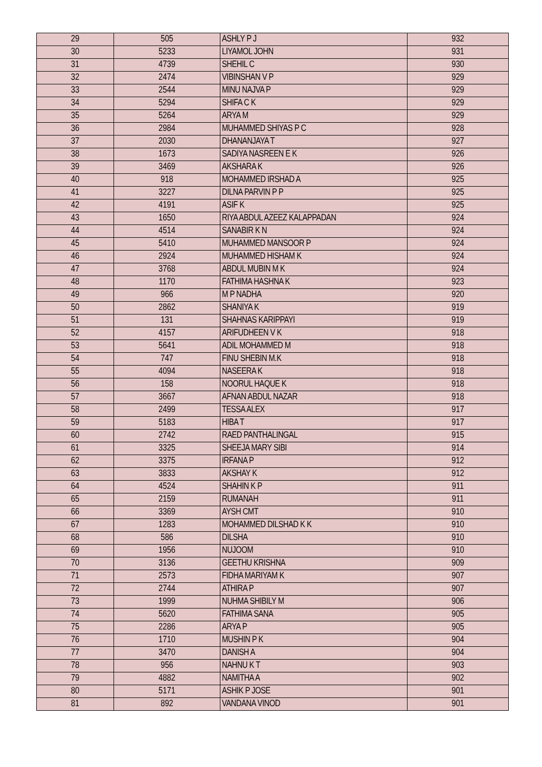| 29 | 505 | ASHLY P J | 932 |
| 30 | 5233 | LIYAMOL JOHN | 931 |
| 31 | 4739 | SHEHIL C | 930 |
| 32 | 2474 | VIBINSHAN V P | 929 |
| 33 | 2544 | MINU NAJVA P | 929 |
| 34 | 5294 | SHIFA C K | 929 |
| 35 | 5264 | ARYA M | 929 |
| 36 | 2984 | MUHAMMED SHIYAS P C | 928 |
| 37 | 2030 | DHANANJAYA T | 927 |
| 38 | 1673 | SADIYA NASREEN E K | 926 |
| 39 | 3469 | AKSHARA K | 926 |
| 40 | 918 | MOHAMMED IRSHAD A | 925 |
| 41 | 3227 | DILNA PARVIN P P | 925 |
| 42 | 4191 | ASIF K | 925 |
| 43 | 1650 | RIYA ABDUL AZEEZ KALAPPADAN | 924 |
| 44 | 4514 | SANABIR K N | 924 |
| 45 | 5410 | MUHAMMED MANSOOR P | 924 |
| 46 | 2924 | MUHAMMED HISHAM K | 924 |
| 47 | 3768 | ABDUL MUBIN M K | 924 |
| 48 | 1170 | FATHIMA HASHNA K | 923 |
| 49 | 966 | M P NADHA | 920 |
| 50 | 2862 | SHANIYA K | 919 |
| 51 | 131 | SHAHNAS KARIPPAYI | 919 |
| 52 | 4157 | ARIFUDHEEN V K | 918 |
| 53 | 5641 | ADIL MOHAMMED M | 918 |
| 54 | 747 | FINU SHEBIN M.K | 918 |
| 55 | 4094 | NASEERA K | 918 |
| 56 | 158 | NOORUL HAQUE K | 918 |
| 57 | 3667 | AFNAN ABDUL NAZAR | 918 |
| 58 | 2499 | TESSA ALEX | 917 |
| 59 | 5183 | HIBA T | 917 |
| 60 | 2742 | RAED PANTHALINGAL | 915 |
| 61 | 3325 | SHEEJA MARY SIBI | 914 |
| 62 | 3375 | IRFANA P | 912 |
| 63 | 3833 | AKSHAY K | 912 |
| 64 | 4524 | SHAHIN K P | 911 |
| 65 | 2159 | RUMANAH | 911 |
| 66 | 3369 | AYSH CMT | 910 |
| 67 | 1283 | MOHAMMED DILSHAD K K | 910 |
| 68 | 586 | DILSHA | 910 |
| 69 | 1956 | NUJOOM | 910 |
| 70 | 3136 | GEETHU KRISHNA | 909 |
| 71 | 2573 | FIDHA MARIYAM K | 907 |
| 72 | 2744 | ATHIRA P | 907 |
| 73 | 1999 | NUHMA SHIBILY M | 906 |
| 74 | 5620 | FATHIMA SANA | 905 |
| 75 | 2286 | ARYA P | 905 |
| 76 | 1710 | MUSHIN P K | 904 |
| 77 | 3470 | DANISH A | 904 |
| 78 | 956 | NAHNU K T | 903 |
| 79 | 4882 | NAMITHA A | 902 |
| 80 | 5171 | ASHIK P JOSE | 901 |
| 81 | 892 | VANDANA VINOD | 901 |